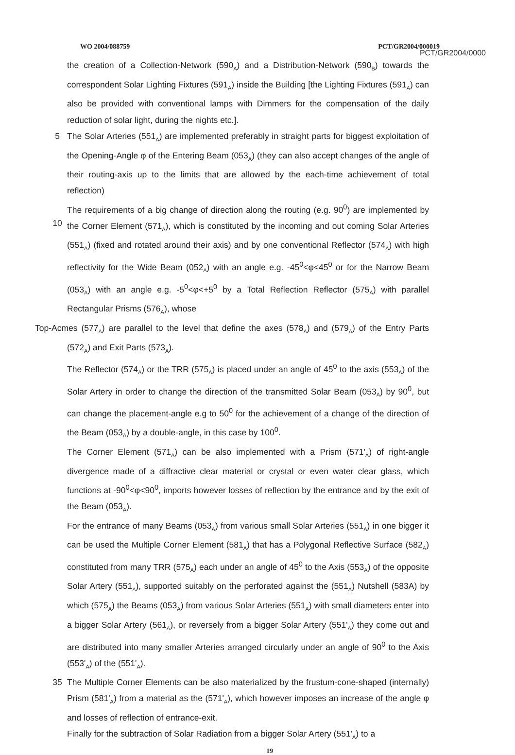WO 2004/088759 PCT/GR2004/000019
PCT/GR2004/0000
the creation of a Collection-Network (590<sub>A</sub>) and a Distribution-Network (590<sub>B</sub>) towards the correspondent Solar Lighting Fixtures (591<sub>A</sub>) inside the Building [the Lighting Fixtures (591<sub>A</sub>) can also be provided with conventional lamps with Dimmers for the compensation of the daily reduction of solar light, during the nights etc.].
5 The Solar Arteries (551<sub>A</sub>) are implemented preferably in straight parts for biggest exploitation of the Opening-Angle φ of the Entering Beam (053<sub>A</sub>) (they can also accept changes of the angle of their routing-axis up to the limits that are allowed by the each-time achievement of total reflection)
10 The requirements of a big change of direction along the routing (e.g. 90<sup>0</sup>) are implemented by the Corner Element (571<sub>A</sub>), which is constituted by the incoming and out coming Solar Arteries (551<sub>A</sub>) (fixed and rotated around their axis) and by one conventional Reflector (574<sub>A</sub>) with high reflectivity for the Wide Beam (052<sub>A</sub>) with an angle e.g. -45<sup>0</sup><φ<45<sup>0</sup> or for the Narrow Beam (053<sub>A</sub>) with an angle e.g. -5<sup>0</sup><φ<+5<sup>0</sup> by a Total Reflection Reflector (575<sub>A</sub>) with parallel Rectangular Prisms (576<sub>A</sub>), whose
Top-Acmes (577<sub>A</sub>) are parallel to the level that define the axes (578<sub>A</sub>) and (579<sub>A</sub>) of the Entry Parts (572<sub>A</sub>) and Exit Parts (573<sub>A</sub>).
The Reflector (574<sub>A</sub>) or the TRR (575<sub>A</sub>) is placed under an angle of 45<sup>0</sup> to the axis (553<sub>A</sub>) of the Solar Artery in order to change the direction of the transmitted Solar Beam (053<sub>A</sub>) by 90<sup>0</sup>, but can change the placement-angle e.g to 50<sup>0</sup> for the achievement of a change of the direction of the Beam (053<sub>A</sub>) by a double-angle, in this case by 100<sup>0</sup>.
The Corner Element (571<sub>A</sub>) can be also implemented with a Prism (571'<sub>A</sub>) of right-angle divergence made of a diffractive clear material or crystal or even water clear glass, which functions at -90<sup>0</sup><φ<90<sup>0</sup>, imports however losses of reflection by the entrance and by the exit of the Beam (053<sub>A</sub>).
For the entrance of many Beams (053<sub>A</sub>) from various small Solar Arteries (551<sub>A</sub>) in one bigger it can be used the Multiple Corner Element (581<sub>A</sub>) that has a Polygonal Reflective Surface (582<sub>A</sub>) constituted from many TRR (575<sub>A</sub>) each under an angle of 45<sup>0</sup> to the Axis (553<sub>A</sub>) of the opposite Solar Artery (551<sub>A</sub>), supported suitably on the perforated against the (551<sub>A</sub>) Nutshell (583A) by which (575<sub>A</sub>) the Beams (053<sub>A</sub>) from various Solar Arteries (551<sub>A</sub>) with small diameters enter into a bigger Solar Artery (561<sub>A</sub>), or reversely from a bigger Solar Artery (551'<sub>A</sub>) they come out and are distributed into many smaller Arteries arranged circularly under an angle of 90<sup>0</sup> to the Axis (553'<sub>A</sub>) of the (551'<sub>A</sub>).
35 The Multiple Corner Elements can be also materialized by the frustum-cone-shaped (internally) Prism (581'<sub>A</sub>) from a material as the (571'<sub>A</sub>), which however imposes an increase of the angle φ and losses of reflection of entrance-exit.
Finally for the subtraction of Solar Radiation from a bigger Solar Artery (551'<sub>A</sub>) to a
19